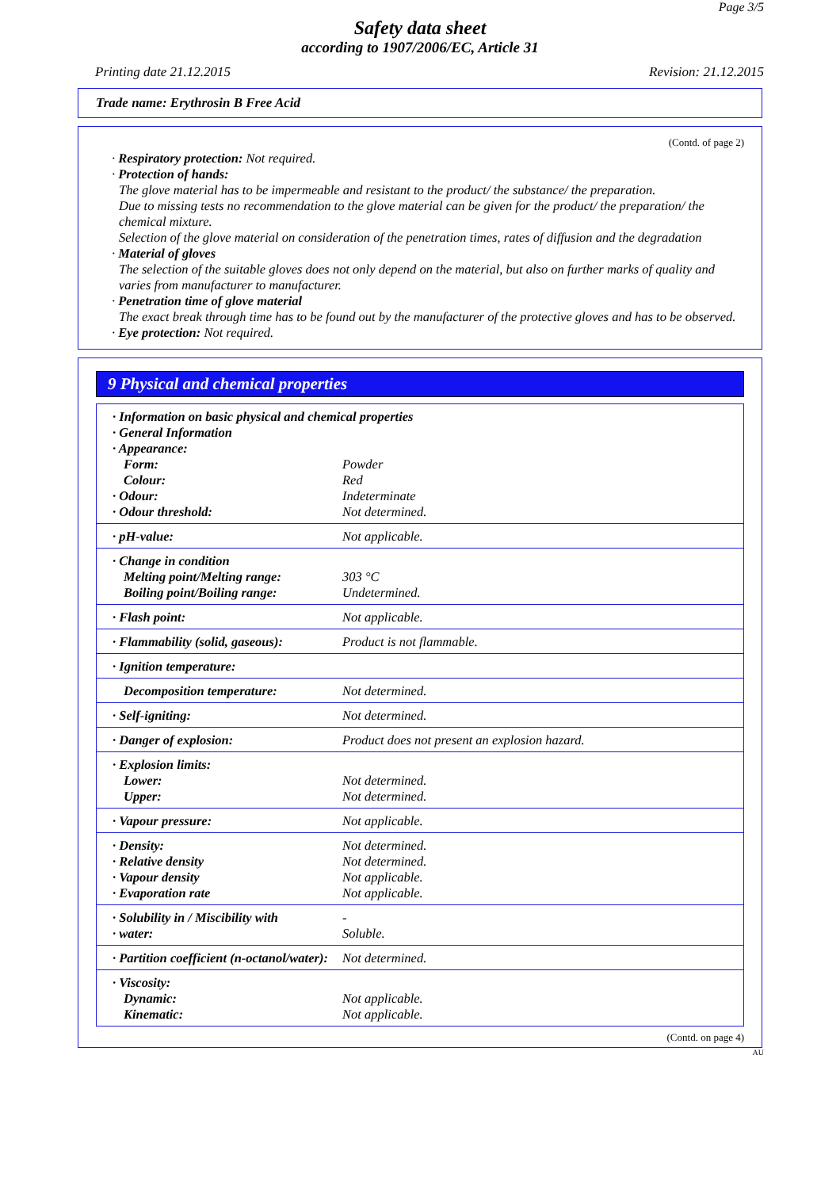Page 3/5
Safety data sheet
according to 1907/2006/EC, Article 31
Printing date 21.12.2015 Revision: 21.12.2015
Trade name: Erythrosin B Free Acid
(Contd. of page 2)
· Respiratory protection: Not required.
· Protection of hands:
The glove material has to be impermeable and resistant to the product/ the substance/ the preparation.
Due to missing tests no recommendation to the glove material can be given for the product/ the preparation/ the chemical mixture.
Selection of the glove material on consideration of the penetration times, rates of diffusion and the degradation
· Material of gloves
The selection of the suitable gloves does not only depend on the material, but also on further marks of quality and varies from manufacturer to manufacturer.
· Penetration time of glove material
The exact break through time has to be found out by the manufacturer of the protective gloves and has to be observed.
· Eye protection: Not required.
9 Physical and chemical properties
| · Information on basic physical and chemical properties · General Information · Appearance: | |
| Form: | Powder |
| Colour: | Red |
| · Odour: | Indeterminate |
| · Odour threshold: | Not determined. |
| · pH-value: | Not applicable. |
| · Change in condition Melting point/Melting range: Boiling point/Boiling range: | 303 °C Undetermined. |
| · Flash point: | Not applicable. |
| · Flammability (solid, gaseous): | Product is not flammable. |
| · Ignition temperature: | |
| Decomposition temperature: | Not determined. |
| · Self-igniting: | Not determined. |
| · Danger of explosion: | Product does not present an explosion hazard. |
| · Explosion limits: Lower: Upper: | Not determined. Not determined. |
| · Vapour pressure: | Not applicable. |
| · Density: · Relative density · Vapour density · Evaporation rate | Not determined. Not determined. Not applicable. Not applicable. |
| · Solubility in / Miscibility with · water: | - Soluble. |
| · Partition coefficient (n-octanol/water): | Not determined. |
| · Viscosity: Dynamic: Kinematic: | Not applicable. Not applicable. |
(Contd. on page 4)
AU